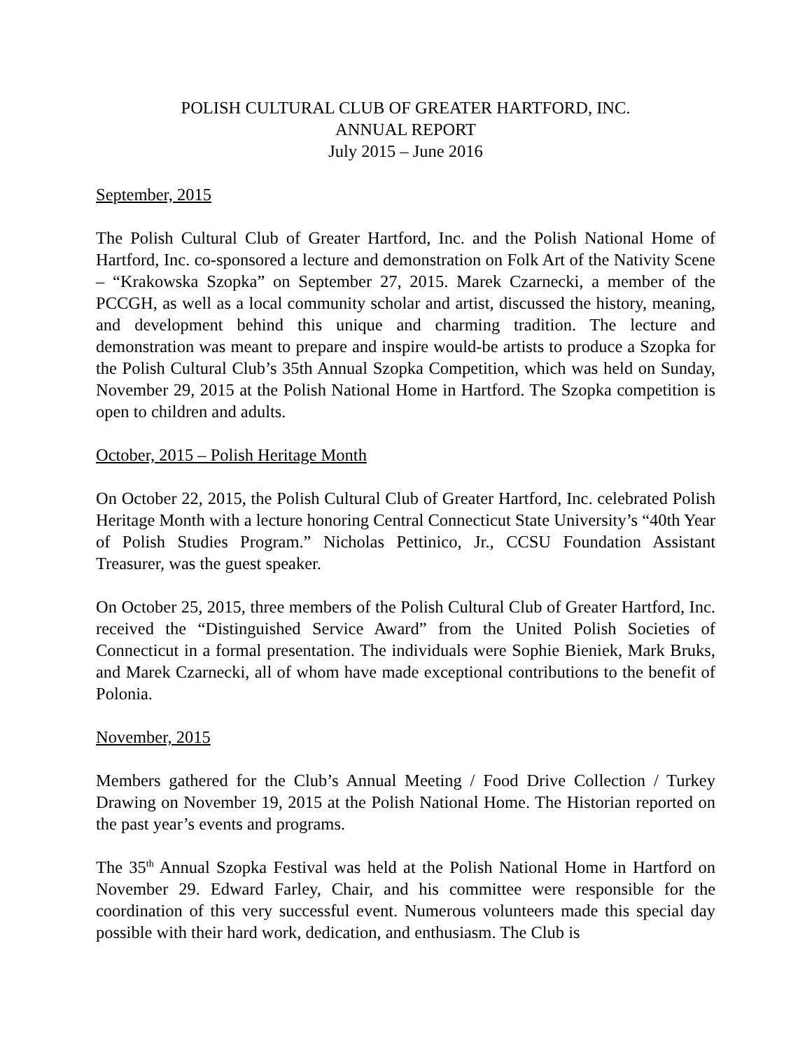POLISH CULTURAL CLUB OF GREATER HARTFORD, INC.
ANNUAL REPORT
July 2015 – June 2016
September, 2015
The Polish Cultural Club of Greater Hartford, Inc. and the Polish National Home of Hartford, Inc. co-sponsored a lecture and demonstration on Folk Art of the Nativity Scene – “Krakowska Szopka” on September 27, 2015. Marek Czarnecki, a member of the PCCGH, as well as a local community scholar and artist, discussed the history, meaning, and development behind this unique and charming tradition. The lecture and demonstration was meant to prepare and inspire would-be artists to produce a Szopka for the Polish Cultural Club’s 35th Annual Szopka Competition, which was held on Sunday, November 29, 2015 at the Polish National Home in Hartford. The Szopka competition is open to children and adults.
October, 2015 – Polish Heritage Month
On October 22, 2015, the Polish Cultural Club of Greater Hartford, Inc. celebrated Polish Heritage Month with a lecture honoring Central Connecticut State University’s “40th Year of Polish Studies Program.” Nicholas Pettinico, Jr., CCSU Foundation Assistant Treasurer, was the guest speaker.
On October 25, 2015, three members of the Polish Cultural Club of Greater Hartford, Inc. received the “Distinguished Service Award” from the United Polish Societies of Connecticut in a formal presentation. The individuals were Sophie Bieniek, Mark Bruks, and Marek Czarnecki, all of whom have made exceptional contributions to the benefit of Polonia.
November, 2015
Members gathered for the Club’s Annual Meeting / Food Drive Collection / Turkey Drawing on November 19, 2015 at the Polish National Home. The Historian reported on the past year’s events and programs.
The 35<sup>th</sup> Annual Szopka Festival was held at the Polish National Home in Hartford on November 29. Edward Farley, Chair, and his committee were responsible for the coordination of this very successful event. Numerous volunteers made this special day possible with their hard work, dedication, and enthusiasm. The Club is